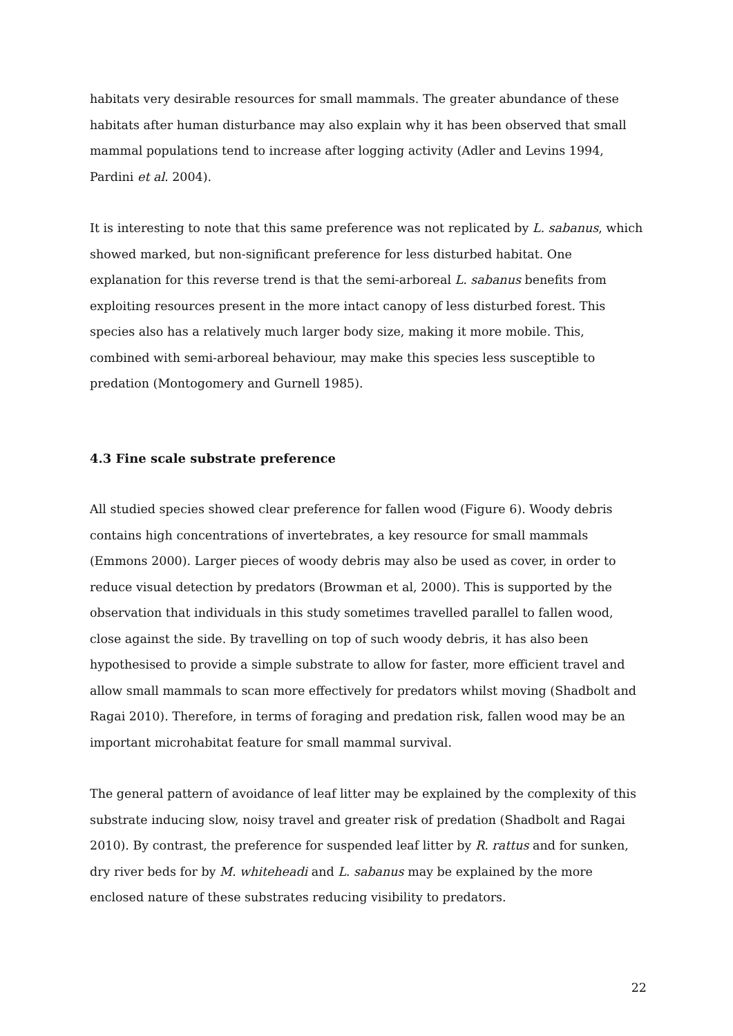habitats very desirable resources for small mammals. The greater abundance of these habitats after human disturbance may also explain why it has been observed that small mammal populations tend to increase after logging activity (Adler and Levins 1994, Pardini et al. 2004).
It is interesting to note that this same preference was not replicated by L. sabanus, which showed marked, but non-significant preference for less disturbed habitat. One explanation for this reverse trend is that the semi-arboreal L. sabanus benefits from exploiting resources present in the more intact canopy of less disturbed forest. This species also has a relatively much larger body size, making it more mobile. This, combined with semi-arboreal behaviour, may make this species less susceptible to predation (Montogomery and Gurnell 1985).
4.3 Fine scale substrate preference
All studied species showed clear preference for fallen wood (Figure 6). Woody debris contains high concentrations of invertebrates, a key resource for small mammals (Emmons 2000). Larger pieces of woody debris may also be used as cover, in order to reduce visual detection by predators (Browman et al, 2000). This is supported by the observation that individuals in this study sometimes travelled parallel to fallen wood, close against the side. By travelling on top of such woody debris, it has also been hypothesised to provide a simple substrate to allow for faster, more efficient travel and allow small mammals to scan more effectively for predators whilst moving (Shadbolt and Ragai 2010). Therefore, in terms of foraging and predation risk, fallen wood may be an important microhabitat feature for small mammal survival.
The general pattern of avoidance of leaf litter may be explained by the complexity of this substrate inducing slow, noisy travel and greater risk of predation (Shadbolt and Ragai 2010). By contrast, the preference for suspended leaf litter by R. rattus and for sunken, dry river beds for by M. whiteheadi and L. sabanus may be explained by the more enclosed nature of these substrates reducing visibility to predators.
22